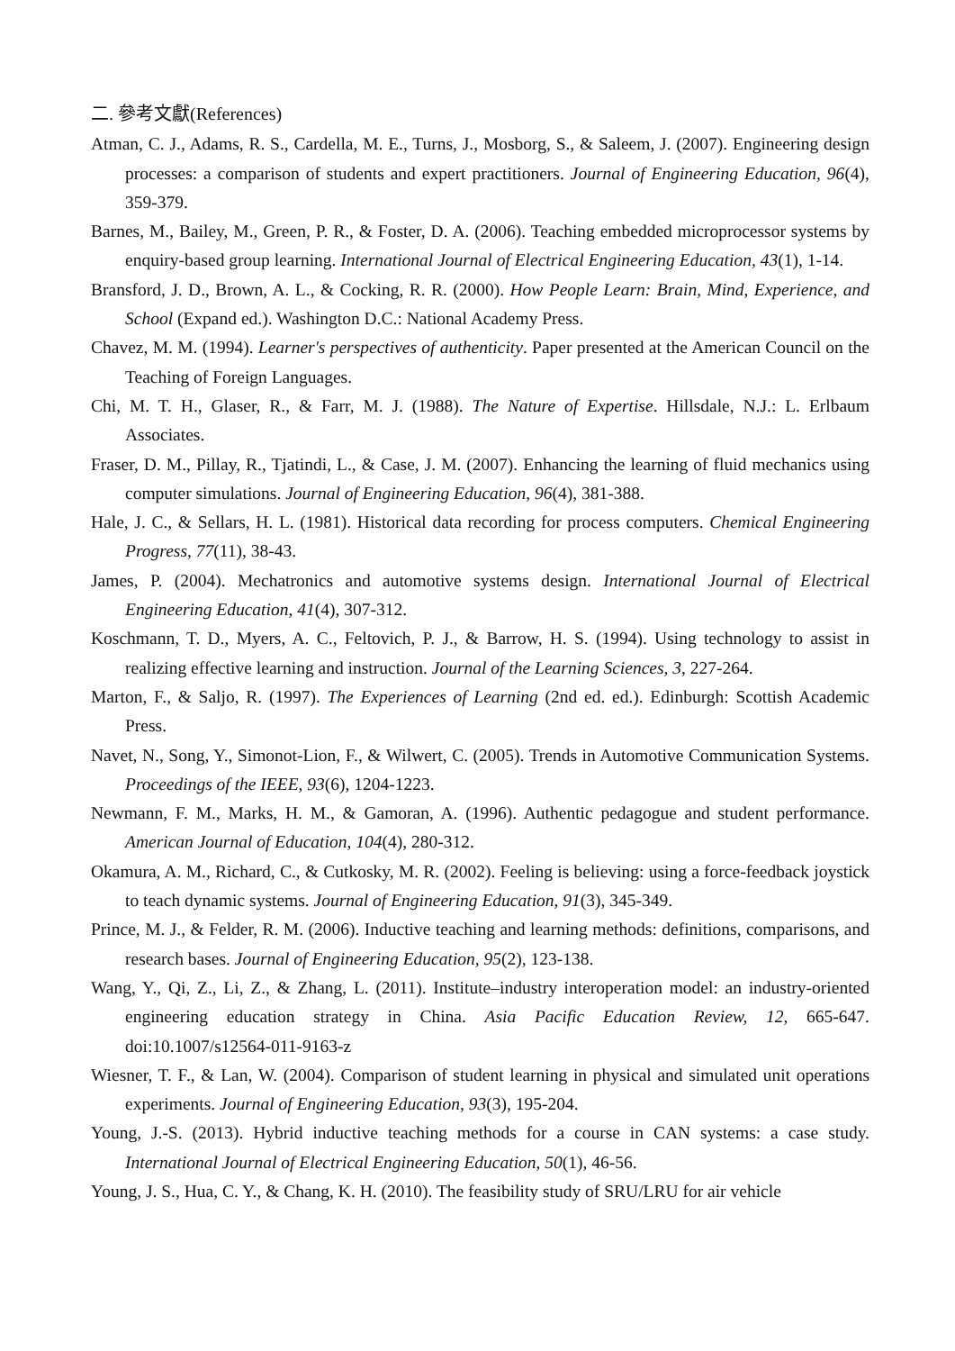二. 參考文獻(References)
Atman, C. J., Adams, R. S., Cardella, M. E., Turns, J., Mosborg, S., & Saleem, J. (2007). Engineering design processes: a comparison of students and expert practitioners. Journal of Engineering Education, 96(4), 359-379.
Barnes, M., Bailey, M., Green, P. R., & Foster, D. A. (2006). Teaching embedded microprocessor systems by enquiry-based group learning. International Journal of Electrical Engineering Education, 43(1), 1-14.
Bransford, J. D., Brown, A. L., & Cocking, R. R. (2000). How People Learn: Brain, Mind, Experience, and School (Expand ed.). Washington D.C.: National Academy Press.
Chavez, M. M. (1994). Learner's perspectives of authenticity. Paper presented at the American Council on the Teaching of Foreign Languages.
Chi, M. T. H., Glaser, R., & Farr, M. J. (1988). The Nature of Expertise. Hillsdale, N.J.: L. Erlbaum Associates.
Fraser, D. M., Pillay, R., Tjatindi, L., & Case, J. M. (2007). Enhancing the learning of fluid mechanics using computer simulations. Journal of Engineering Education, 96(4), 381-388.
Hale, J. C., & Sellars, H. L. (1981). Historical data recording for process computers. Chemical Engineering Progress, 77(11), 38-43.
James, P. (2004). Mechatronics and automotive systems design. International Journal of Electrical Engineering Education, 41(4), 307-312.
Koschmann, T. D., Myers, A. C., Feltovich, P. J., & Barrow, H. S. (1994). Using technology to assist in realizing effective learning and instruction. Journal of the Learning Sciences, 3, 227-264.
Marton, F., & Saljo, R. (1997). The Experiences of Learning (2nd ed. ed.). Edinburgh: Scottish Academic Press.
Navet, N., Song, Y., Simonot-Lion, F., & Wilwert, C. (2005). Trends in Automotive Communication Systems. Proceedings of the IEEE, 93(6), 1204-1223.
Newmann, F. M., Marks, H. M., & Gamoran, A. (1996). Authentic pedagogue and student performance. American Journal of Education, 104(4), 280-312.
Okamura, A. M., Richard, C., & Cutkosky, M. R. (2002). Feeling is believing: using a force-feedback joystick to teach dynamic systems. Journal of Engineering Education, 91(3), 345-349.
Prince, M. J., & Felder, R. M. (2006). Inductive teaching and learning methods: definitions, comparisons, and research bases. Journal of Engineering Education, 95(2), 123-138.
Wang, Y., Qi, Z., Li, Z., & Zhang, L. (2011). Institute–industry interoperation model: an industry-oriented engineering education strategy in China. Asia Pacific Education Review, 12, 665-647. doi:10.1007/s12564-011-9163-z
Wiesner, T. F., & Lan, W. (2004). Comparison of student learning in physical and simulated unit operations experiments. Journal of Engineering Education, 93(3), 195-204.
Young, J.-S. (2013). Hybrid inductive teaching methods for a course in CAN systems: a case study. International Journal of Electrical Engineering Education, 50(1), 46-56.
Young, J. S., Hua, C. Y., & Chang, K. H. (2010). The feasibility study of SRU/LRU for air vehicle